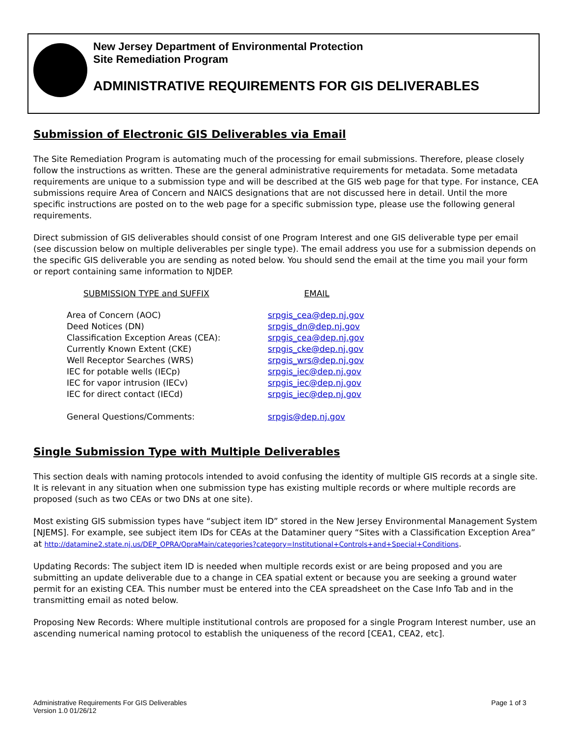New Jersey Department of Environmental Protection
Site Remediation Program
ADMINISTRATIVE REQUIREMENTS FOR GIS DELIVERABLES
Submission of Electronic GIS Deliverables via Email
The Site Remediation Program is automating much of the processing for email submissions. Therefore, please closely follow the instructions as written. These are the general administrative requirements for metadata. Some metadata requirements are unique to a submission type and will be described at the GIS web page for that type. For instance, CEA submissions require Area of Concern and NAICS designations that are not discussed here in detail. Until the more specific instructions are posted on to the web page for a specific submission type, please use the following general requirements.
Direct submission of GIS deliverables should consist of one Program Interest and one GIS deliverable type per email (see discussion below on multiple deliverables per single type). The email address you use for a submission depends on the specific GIS deliverable you are sending as noted below. You should send the email at the time you mail your form or report containing same information to NJDEP.
| SUBMISSION TYPE and SUFFIX | EMAIL |
| --- | --- |
| Area of Concern (AOC) | srpgis_cea@dep.nj.gov |
| Deed Notices (DN) | srpgis_dn@dep.nj.gov |
| Classification Exception Areas (CEA): | srpgis_cea@dep.nj.gov |
| Currently Known Extent (CKE) | srpgis_cke@dep.nj.gov |
| Well Receptor Searches (WRS) | srpgis_wrs@dep.nj.gov |
| IEC for potable wells (IECp) | srpgis_iec@dep.nj.gov |
| IEC for vapor intrusion (IECv) | srpgis_iec@dep.nj.gov |
| IEC for direct contact (IECd) | srpgis_iec@dep.nj.gov |
| General Questions/Comments: | srpgis@dep.nj.gov |
Single Submission Type with Multiple Deliverables
This section deals with naming protocols intended to avoid confusing the identity of multiple GIS records at a single site. It is relevant in any situation when one submission type has existing multiple records or where multiple records are proposed (such as two CEAs or two DNs at one site).
Most existing GIS submission types have “subject item ID” stored in the New Jersey Environmental Management System [NJEMS]. For example, see subject item IDs for CEAs at the Dataminer query “Sites with a Classification Exception Area” at http://datamine2.state.nj.us/DEP_OPRA/OpraMain/categories?category=Institutional+Controls+and+Special+Conditions.
Updating Records: The subject item ID is needed when multiple records exist or are being proposed and you are submitting an update deliverable due to a change in CEA spatial extent or because you are seeking a ground water permit for an existing CEA. This number must be entered into the CEA spreadsheet on the Case Info Tab and in the transmitting email as noted below.
Proposing New Records: Where multiple institutional controls are proposed for a single Program Interest number, use an ascending numerical naming protocol to establish the uniqueness of the record [CEA1, CEA2, etc].
Administrative Requirements For GIS Deliverables
Version 1.0 01/26/12
Page 1 of 3